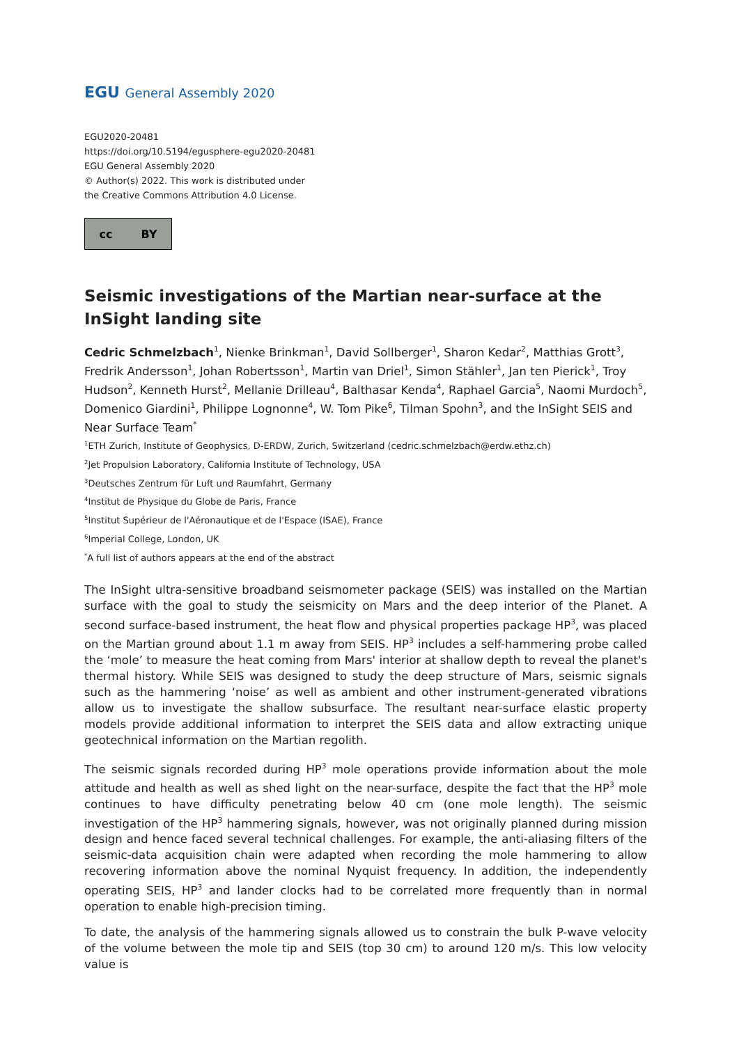EGU General Assembly 2020
EGU2020-20481
https://doi.org/10.5194/egusphere-egu2020-20481
EGU General Assembly 2020
© Author(s) 2022. This work is distributed under
the Creative Commons Attribution 4.0 License.
cc BY
Seismic investigations of the Martian near-surface at the InSight landing site
Cedric Schmelzbach<sup>1</sup>, Nienke Brinkman<sup>1</sup>, David Sollberger<sup>1</sup>, Sharon Kedar<sup>2</sup>, Matthias Grott<sup>3</sup>, Fredrik Andersson<sup>1</sup>, Johan Robertsson<sup>1</sup>, Martin van Driel<sup>1</sup>, Simon Stähler<sup>1</sup>, Jan ten Pierick<sup>1</sup>, Troy Hudson<sup>2</sup>, Kenneth Hurst<sup>2</sup>, Mellanie Drilleau<sup>4</sup>, Balthasar Kenda<sup>4</sup>, Raphael Garcia<sup>5</sup>, Naomi Murdoch<sup>5</sup>, Domenico Giardini<sup>1</sup>, Philippe Lognonne<sup>4</sup>, W. Tom Pike<sup>6</sup>, Tilman Spohn<sup>3</sup>, and the InSight SEIS and Near Surface Team<sup>*</sup>
<sup>1</sup> ETH Zurich, Institute of Geophysics, D-ERDW, Zurich, Switzerland (cedric.schmelzbach@erdw.ethz.ch)
<sup>2</sup> Jet Propulsion Laboratory, California Institute of Technology, USA
<sup>3</sup> Deutsches Zentrum für Luft und Raumfahrt, Germany
<sup>4</sup> Institut de Physique du Globe de Paris, France
<sup>5</sup> Institut Supérieur de l'Aéronautique et de l'Espace (ISAE), France
<sup>6</sup> Imperial College, London, UK
<sup>*</sup> A full list of authors appears at the end of the abstract
The InSight ultra-sensitive broadband seismometer package (SEIS) was installed on the Martian surface with the goal to study the seismicity on Mars and the deep interior of the Planet. A second surface-based instrument, the heat flow and physical properties package HP<sup>3</sup>, was placed on the Martian ground about 1.1 m away from SEIS. HP<sup>3</sup> includes a self-hammering probe called the ‘mole’ to measure the heat coming from Mars' interior at shallow depth to reveal the planet's thermal history. While SEIS was designed to study the deep structure of Mars, seismic signals such as the hammering ‘noise’ as well as ambient and other instrument-generated vibrations allow us to investigate the shallow subsurface. The resultant near-surface elastic property models provide additional information to interpret the SEIS data and allow extracting unique geotechnical information on the Martian regolith.
The seismic signals recorded during HP<sup>3</sup> mole operations provide information about the mole attitude and health as well as shed light on the near-surface, despite the fact that the HP<sup>3</sup> mole continues to have difficulty penetrating below 40 cm (one mole length). The seismic investigation of the HP<sup>3</sup> hammering signals, however, was not originally planned during mission design and hence faced several technical challenges. For example, the anti-aliasing filters of the seismic-data acquisition chain were adapted when recording the mole hammering to allow recovering information above the nominal Nyquist frequency. In addition, the independently operating SEIS, HP<sup>3</sup> and lander clocks had to be correlated more frequently than in normal operation to enable high-precision timing.
To date, the analysis of the hammering signals allowed us to constrain the bulk P-wave velocity of the volume between the mole tip and SEIS (top 30 cm) to around 120 m/s. This low velocity value is